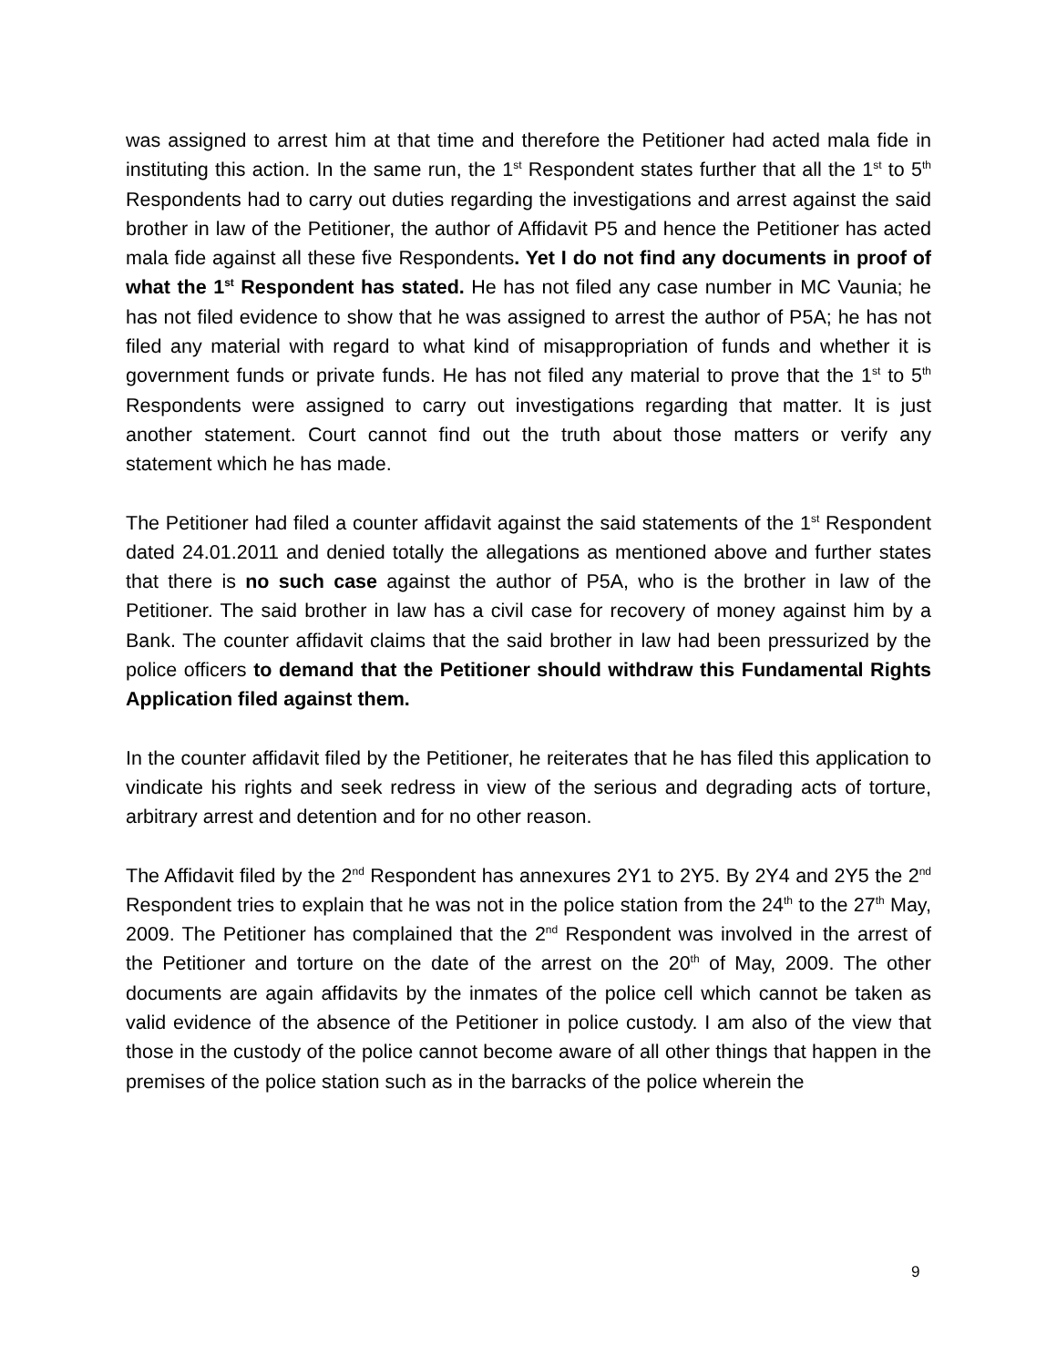was assigned to arrest him at that time and therefore the Petitioner had acted mala fide in instituting this action. In the same run, the 1<sup>st</sup> Respondent states further that all the 1<sup>st</sup> to 5<sup>th</sup> Respondents had to carry out duties regarding the investigations and arrest against the said brother in law of the Petitioner, the author of Affidavit P5 and hence the Petitioner has acted mala fide against all these five Respondents. Yet I do not find any documents in proof of what the 1<sup>st</sup> Respondent has stated. He has not filed any case number in MC Vaunia; he has not filed evidence to show that he was assigned to arrest the author of P5A; he has not filed any material with regard to what kind of misappropriation of funds and whether it is government funds or private funds. He has not filed any material to prove that the 1<sup>st</sup> to 5<sup>th</sup> Respondents were assigned to carry out investigations regarding that matter. It is just another statement. Court cannot find out the truth about those matters or verify any statement which he has made.
The Petitioner had filed a counter affidavit against the said statements of the 1<sup>st</sup> Respondent dated 24.01.2011 and denied totally the allegations as mentioned above and further states that there is no such case against the author of P5A, who is the brother in law of the Petitioner. The said brother in law has a civil case for recovery of money against him by a Bank. The counter affidavit claims that the said brother in law had been pressurized by the police officers to demand that the Petitioner should withdraw this Fundamental Rights Application filed against them.
In the counter affidavit filed by the Petitioner, he reiterates that he has filed this application to vindicate his rights and seek redress in view of the serious and degrading acts of torture, arbitrary arrest and detention and for no other reason.
The Affidavit filed by the 2<sup>nd</sup> Respondent has annexures 2Y1 to 2Y5. By 2Y4 and 2Y5 the 2<sup>nd</sup> Respondent tries to explain that he was not in the police station from the 24<sup>th</sup> to the 27<sup>th</sup> May, 2009. The Petitioner has complained that the 2<sup>nd</sup> Respondent was involved in the arrest of the Petitioner and torture on the date of the arrest on the 20<sup>th</sup> of May, 2009. The other documents are again affidavits by the inmates of the police cell which cannot be taken as valid evidence of the absence of the Petitioner in police custody. I am also of the view that those in the custody of the police cannot become aware of all other things that happen in the premises of the police station such as in the barracks of the police wherein the
9